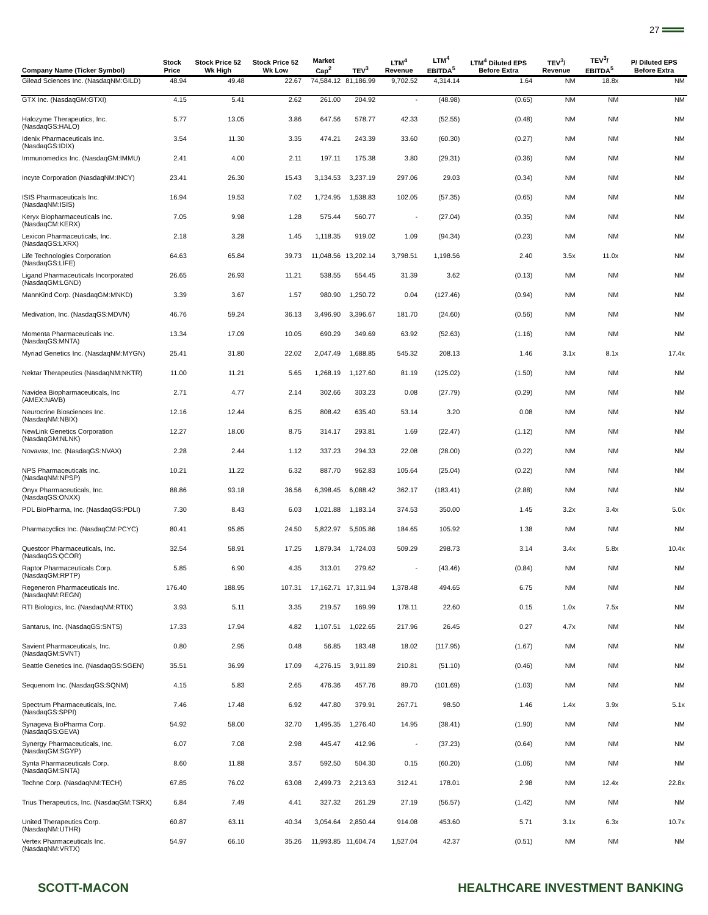27
| Company Name (Ticker Symbol) | Stock Price | Stock Price 52 Wk High | Stock Price 52 Wk Low | Market Cap<sup>2</sup> | TEV<sup>3</sup> | LTM<sup>4</sup> Revenue | LTM<sup>4</sup> EBITDA<sup>5</sup> | LTM<sup>4</sup> Diluted EPS Before Extra | TEV<sup>3</sup>/ Revenue | TEV<sup>3</sup>/ EBITDA<sup>5</sup> | P/ Diluted EPS Before Extra |
| --- | --- | --- | --- | --- | --- | --- | --- | --- | --- | --- | --- |
| Gilead Sciences Inc. (NasdaqNM:GILD) | 48.94 | 49.48 | 22.67 | 74,584.12 | 81,186.99 | 9,702.52 | 4,314.14 | 1.64 | NM | 18.8x | NM |
| GTX Inc. (NasdaqGM:GTXI) | 4.15 | 5.41 | 2.62 | 261.00 | 204.92 | - | (48.98) | (0.65) | NM | NM | NM |
| Halozyme Therapeutics, Inc. (NasdaqGS:HALO) | 5.77 | 13.05 | 3.86 | 647.56 | 578.77 | 42.33 | (52.55) | (0.48) | NM | NM | NM |
| Idenix Pharmaceuticals Inc. (NasdaqGS:IDIX) | 3.54 | 11.30 | 3.35 | 474.21 | 243.39 | 33.60 | (60.30) | (0.27) | NM | NM | NM |
| Immunomedics Inc. (NasdaqGM:IMMU) | 2.41 | 4.00 | 2.11 | 197.11 | 175.38 | 3.80 | (29.31) | (0.36) | NM | NM | NM |
| Incyte Corporation (NasdaqNM:INCY) | 23.41 | 26.30 | 15.43 | 3,134.53 | 3,237.19 | 297.06 | 29.03 | (0.34) | NM | NM | NM |
| ISIS Pharmaceuticals Inc. (NasdaqNM:ISIS) | 16.94 | 19.53 | 7.02 | 1,724.95 | 1,538.83 | 102.05 | (57.35) | (0.65) | NM | NM | NM |
| Keryx Biopharmaceuticals Inc. (NasdaqCM:KERX) | 7.05 | 9.98 | 1.28 | 575.44 | 560.77 | - | (27.04) | (0.35) | NM | NM | NM |
| Lexicon Pharmaceuticals, Inc. (NasdaqGS:LXRX) | 2.18 | 3.28 | 1.45 | 1,118.35 | 919.02 | 1.09 | (94.34) | (0.23) | NM | NM | NM |
| Life Technologies Corporation (NasdaqGS:LIFE) | 64.63 | 65.84 | 39.73 | 11,048.56 | 13,202.14 | 3,798.51 | 1,198.56 | 2.40 | 3.5x | 11.0x | NM |
| Ligand Pharmaceuticals Incorporated (NasdaqGM:LGND) | 26.65 | 26.93 | 11.21 | 538.55 | 554.45 | 31.39 | 3.62 | (0.13) | NM | NM | NM |
| MannKind Corp. (NasdaqGM:MNKD) | 3.39 | 3.67 | 1.57 | 980.90 | 1,250.72 | 0.04 | (127.46) | (0.94) | NM | NM | NM |
| Medivation, Inc. (NasdaqGS:MDVN) | 46.76 | 59.24 | 36.13 | 3,496.90 | 3,396.67 | 181.70 | (24.60) | (0.56) | NM | NM | NM |
| Momenta Pharmaceuticals Inc. (NasdaqGS:MNTA) | 13.34 | 17.09 | 10.05 | 690.29 | 349.69 | 63.92 | (52.63) | (1.16) | NM | NM | NM |
| Myriad Genetics Inc. (NasdaqNM:MYGN) | 25.41 | 31.80 | 22.02 | 2,047.49 | 1,688.85 | 545.32 | 208.13 | 1.46 | 3.1x | 8.1x | 17.4x |
| Nektar Therapeutics (NasdaqNM:NKTR) | 11.00 | 11.21 | 5.65 | 1,268.19 | 1,127.60 | 81.19 | (125.02) | (1.50) | NM | NM | NM |
| Navidea Biopharmaceuticals, Inc (AMEX:NAVB) | 2.71 | 4.77 | 2.14 | 302.66 | 303.23 | 0.08 | (27.79) | (0.29) | NM | NM | NM |
| Neurocrine Biosciences Inc. (NasdaqNM:NBIX) | 12.16 | 12.44 | 6.25 | 808.42 | 635.40 | 53.14 | 3.20 | 0.08 | NM | NM | NM |
| NewLink Genetics Corporation (NasdaqGM:NLNK) | 12.27 | 18.00 | 8.75 | 314.17 | 293.81 | 1.69 | (22.47) | (1.12) | NM | NM | NM |
| Novavax, Inc. (NasdaqGS:NVAX) | 2.28 | 2.44 | 1.12 | 337.23 | 294.33 | 22.08 | (28.00) | (0.22) | NM | NM | NM |
| NPS Pharmaceuticals Inc. (NasdaqNM:NPSP) | 10.21 | 11.22 | 6.32 | 887.70 | 962.83 | 105.64 | (25.04) | (0.22) | NM | NM | NM |
| Onyx Pharmaceuticals, Inc. (NasdaqGS:ONXX) | 88.86 | 93.18 | 36.56 | 6,398.45 | 6,088.42 | 362.17 | (183.41) | (2.88) | NM | NM | NM |
| PDL BioPharma, Inc. (NasdaqGS:PDLI) | 7.30 | 8.43 | 6.03 | 1,021.88 | 1,183.14 | 374.53 | 350.00 | 1.45 | 3.2x | 3.4x | 5.0x |
| Pharmacyclics Inc. (NasdaqCM:PCYC) | 80.41 | 95.85 | 24.50 | 5,822.97 | 5,505.86 | 184.65 | 105.92 | 1.38 | NM | NM | NM |
| Questcor Pharmaceuticals, Inc. (NasdaqGS:QCOR) | 32.54 | 58.91 | 17.25 | 1,879.34 | 1,724.03 | 509.29 | 298.73 | 3.14 | 3.4x | 5.8x | 10.4x |
| Raptor Pharmaceuticals Corp. (NasdaqGM:RPTP) | 5.85 | 6.90 | 4.35 | 313.01 | 279.62 | - | (43.46) | (0.84) | NM | NM | NM |
| Regeneron Pharmaceuticals Inc. (NasdaqNM:REGN) | 176.40 | 188.95 | 107.31 | 17,162.71 | 17,311.94 | 1,378.48 | 494.65 | 6.75 | NM | NM | NM |
| RTI Biologics, Inc. (NasdaqNM:RTIX) | 3.93 | 5.11 | 3.35 | 219.57 | 169.99 | 178.11 | 22.60 | 0.15 | 1.0x | 7.5x | NM |
| Santarus, Inc. (NasdaqGS:SNTS) | 17.33 | 17.94 | 4.82 | 1,107.51 | 1,022.65 | 217.96 | 26.45 | 0.27 | 4.7x | NM | NM |
| Savient Pharmaceuticals, Inc. (NasdaqGM:SVNT) | 0.80 | 2.95 | 0.48 | 56.85 | 183.48 | 18.02 | (117.95) | (1.67) | NM | NM | NM |
| Seattle Genetics Inc. (NasdaqGS:SGEN) | 35.51 | 36.99 | 17.09 | 4,276.15 | 3,911.89 | 210.81 | (51.10) | (0.46) | NM | NM | NM |
| Sequenom Inc. (NasdaqGS:SQNM) | 4.15 | 5.83 | 2.65 | 476.36 | 457.76 | 89.70 | (101.69) | (1.03) | NM | NM | NM |
| Spectrum Pharmaceuticals, Inc. (NasdaqGS:SPPI) | 7.46 | 17.48 | 6.92 | 447.80 | 379.91 | 267.71 | 98.50 | 1.46 | 1.4x | 3.9x | 5.1x |
| Synageva BioPharma Corp. (NasdaqGS:GEVA) | 54.92 | 58.00 | 32.70 | 1,495.35 | 1,276.40 | 14.95 | (38.41) | (1.90) | NM | NM | NM |
| Synergy Pharmaceuticals, Inc. (NasdaqGM:SGYP) | 6.07 | 7.08 | 2.98 | 445.47 | 412.96 | - | (37.23) | (0.64) | NM | NM | NM |
| Synta Pharmaceuticals Corp. (NasdaqGM:SNTA) | 8.60 | 11.88 | 3.57 | 592.50 | 504.30 | 0.15 | (60.20) | (1.06) | NM | NM | NM |
| Techne Corp. (NasdaqNM:TECH) | 67.85 | 76.02 | 63.08 | 2,499.73 | 2,213.63 | 312.41 | 178.01 | 2.98 | NM | 12.4x | 22.8x |
| Trius Therapeutics, Inc. (NasdaqGM:TSRX) | 6.84 | 7.49 | 4.41 | 327.32 | 261.29 | 27.19 | (56.57) | (1.42) | NM | NM | NM |
| United Therapeutics Corp. (NasdaqNM:UTHR) | 60.87 | 63.11 | 40.34 | 3,054.64 | 2,850.44 | 914.08 | 453.60 | 5.71 | 3.1x | 6.3x | 10.7x |
| Vertex Pharmaceuticals Inc. (NasdaqNM:VRTX) | 54.97 | 66.10 | 35.26 | 11,993.85 | 11,604.74 | 1,527.04 | 42.37 | (0.51) | NM | NM | NM |
SCOTT-MACON HEALTHCARE INVESTMENT BANKING